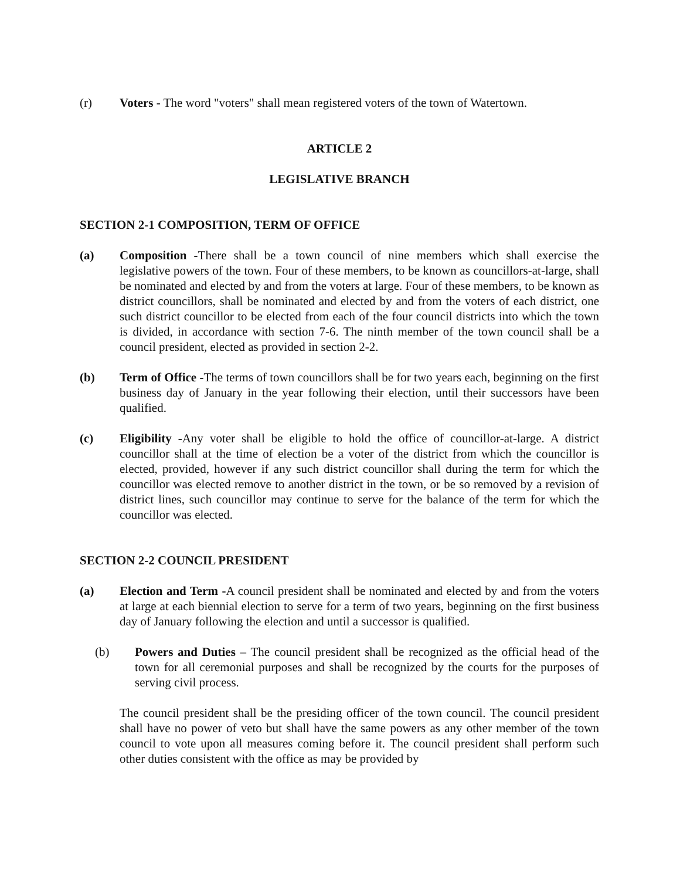(r) Voters - The word "voters" shall mean registered voters of the town of Watertown.
ARTICLE 2
LEGISLATIVE BRANCH
SECTION 2-1 COMPOSITION, TERM OF OFFICE
(a) Composition -There shall be a town council of nine members which shall exercise the legislative powers of the town. Four of these members, to be known as councillors-at-large, shall be nominated and elected by and from the voters at large. Four of these members, to be known as district councillors, shall be nominated and elected by and from the voters of each district, one such district councillor to be elected from each of the four council districts into which the town is divided, in accordance with section 7-6. The ninth member of the town council shall be a council president, elected as provided in section 2-2.
(b) Term of Office -The terms of town councillors shall be for two years each, beginning on the first business day of January in the year following their election, until their successors have been qualified.
(c) Eligibility -Any voter shall be eligible to hold the office of councillor-at-large. A district councillor shall at the time of election be a voter of the district from which the councillor is elected, provided, however if any such district councillor shall during the term for which the councillor was elected remove to another district in the town, or be so removed by a revision of district lines, such councillor may continue to serve for the balance of the term for which the councillor was elected.
SECTION 2-2 COUNCIL PRESIDENT
(a) Election and Term -A council president shall be nominated and elected by and from the voters at large at each biennial election to serve for a term of two years, beginning on the first business day of January following the election and until a successor is qualified.
(b) Powers and Duties – The council president shall be recognized as the official head of the town for all ceremonial purposes and shall be recognized by the courts for the purposes of serving civil process.
The council president shall be the presiding officer of the town council. The council president shall have no power of veto but shall have the same powers as any other member of the town council to vote upon all measures coming before it. The council president shall perform such other duties consistent with the office as may be provided by